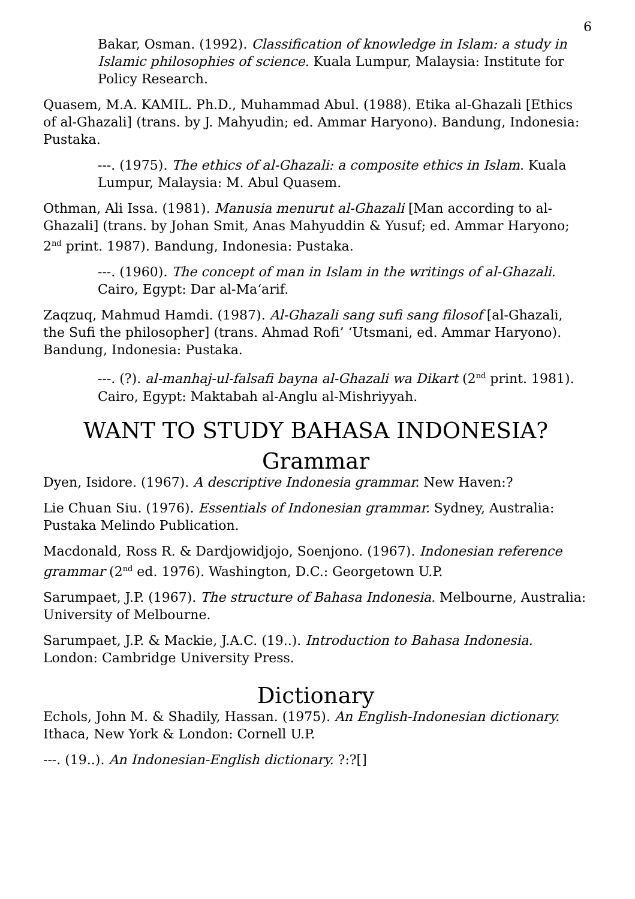6
Bakar, Osman. (1992). Classification of knowledge in Islam: a study in Islamic philosophies of science. Kuala Lumpur, Malaysia: Institute for Policy Research.
Quasem, M.A. KAMIL. Ph.D., Muhammad Abul. (1988). Etika al-Ghazali [Ethics of al-Ghazali] (trans. by J. Mahyudin; ed. Ammar Haryono). Bandung, Indonesia: Pustaka.
---. (1975). The ethics of al-Ghazali: a composite ethics in Islam. Kuala Lumpur, Malaysia: M. Abul Quasem.
Othman, Ali Issa. (1981). Manusia menurut al-Ghazali [Man according to al-Ghazali] (trans. by Johan Smit, Anas Mahyuddin & Yusuf; ed. Ammar Haryono; 2<sup>nd</sup> print. 1987). Bandung, Indonesia: Pustaka.
---. (1960). The concept of man in Islam in the writings of al-Ghazali. Cairo, Egypt: Dar al-Ma‘arif.
Zaqzuq, Mahmud Hamdi. (1987). Al-Ghazali sang sufi sang filosof [al-Ghazali, the Sufi the philosopher] (trans. Ahmad Rofi’ ‘Utsmani, ed. Ammar Haryono). Bandung, Indonesia: Pustaka.
---. (?). al-manhaj-ul-falsafi bayna al-Ghazali wa Dikart (2<sup>nd</sup> print. 1981). Cairo, Egypt: Maktabah al-Anglu al-Mishriyyah.
WANT TO STUDY BAHASA INDONESIA?
Grammar
Dyen, Isidore. (1967). A descriptive Indonesia grammar. New Haven:?
Lie Chuan Siu. (1976). Essentials of Indonesian grammar. Sydney, Australia: Pustaka Melindo Publication.
Macdonald, Ross R. & Dardjowidjojo, Soenjono. (1967). Indonesian reference grammar (2<sup>nd</sup> ed. 1976). Washington, D.C.: Georgetown U.P.
Sarumpaet, J.P. (1967). The structure of Bahasa Indonesia. Melbourne, Australia: University of Melbourne.
Sarumpaet, J.P. & Mackie, J.A.C. (19..). Introduction to Bahasa Indonesia. London: Cambridge University Press.
Dictionary
Echols, John M. & Shadily, Hassan. (1975). An English-Indonesian dictionary. Ithaca, New York & London: Cornell U.P.
---. (19..). An Indonesian-English dictionary. ?:?[]